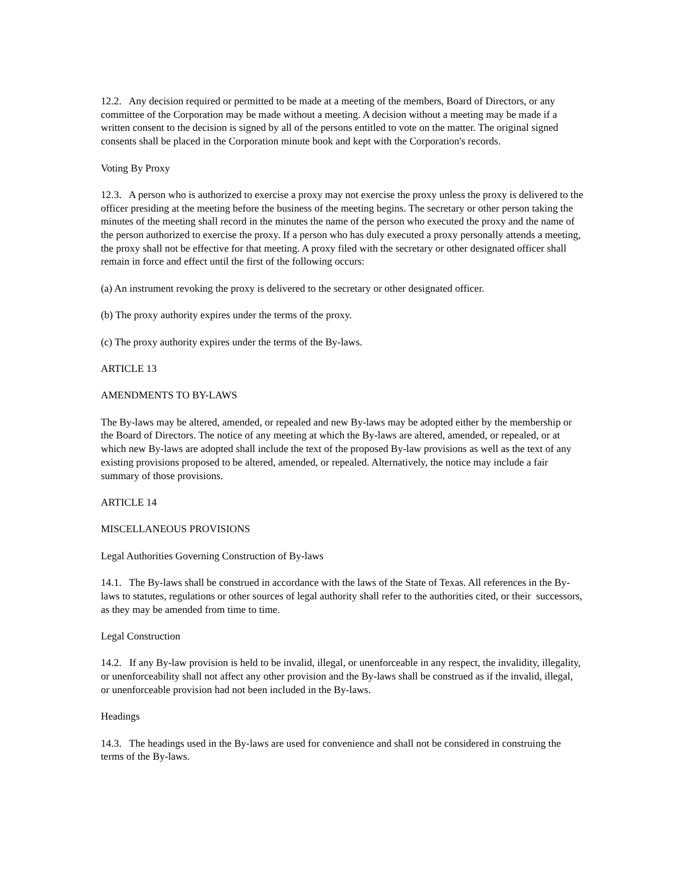12.2. Any decision required or permitted to be made at a meeting of the members, Board of Directors, or any committee of the Corporation may be made without a meeting. A decision without a meeting may be made if a written consent to the decision is signed by all of the persons entitled to vote on the matter. The original signed consents shall be placed in the Corporation minute book and kept with the Corporation's records.
Voting By Proxy
12.3. A person who is authorized to exercise a proxy may not exercise the proxy unless the proxy is delivered to the officer presiding at the meeting before the business of the meeting begins. The secretary or other person taking the minutes of the meeting shall record in the minutes the name of the person who executed the proxy and the name of the person authorized to exercise the proxy. If a person who has duly executed a proxy personally attends a meeting, the proxy shall not be effective for that meeting. A proxy filed with the secretary or other designated officer shall remain in force and effect until the first of the following occurs:
(a) An instrument revoking the proxy is delivered to the secretary or other designated officer.
(b) The proxy authority expires under the terms of the proxy.
(c) The proxy authority expires under the terms of the By-laws.
ARTICLE 13
AMENDMENTS TO BY-LAWS
The By-laws may be altered, amended, or repealed and new By-laws may be adopted either by the membership or the Board of Directors. The notice of any meeting at which the By-laws are altered, amended, or repealed, or at which new By-laws are adopted shall include the text of the proposed By-law provisions as well as the text of any existing provisions proposed to be altered, amended, or repealed. Alternatively, the notice may include a fair summary of those provisions.
ARTICLE 14
MISCELLANEOUS PROVISIONS
Legal Authorities Governing Construction of By-laws
14.1. The By-laws shall be construed in accordance with the laws of the State of Texas. All references in the By-laws to statutes, regulations or other sources of legal authority shall refer to the authorities cited, or their successors, as they may be amended from time to time.
Legal Construction
14.2. If any By-law provision is held to be invalid, illegal, or unenforceable in any respect, the invalidity, illegality, or unenforceability shall not affect any other provision and the By-laws shall be construed as if the invalid, illegal, or unenforceable provision had not been included in the By-laws.
Headings
14.3. The headings used in the By-laws are used for convenience and shall not be considered in construing the terms of the By-laws.